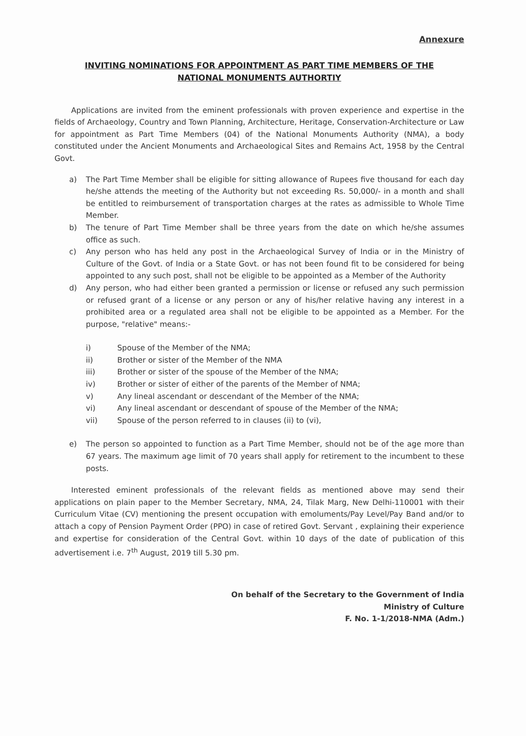Annexure
INVITING NOMINATIONS FOR APPOINTMENT AS PART TIME MEMBERS OF THE
NATIONAL MONUMENTS AUTHORTIY
Applications are invited from the eminent professionals with proven experience and expertise in the fields of Archaeology, Country and Town Planning, Architecture, Heritage, Conservation-Architecture or Law for appointment as Part Time Members (04) of the National Monuments Authority (NMA), a body constituted under the Ancient Monuments and Archaeological Sites and Remains Act, 1958 by the Central Govt.
a) The Part Time Member shall be eligible for sitting allowance of Rupees five thousand for each day he/she attends the meeting of the Authority but not exceeding Rs. 50,000/- in a month and shall be entitled to reimbursement of transportation charges at the rates as admissible to Whole Time Member.
b) The tenure of Part Time Member shall be three years from the date on which he/she assumes office as such.
c) Any person who has held any post in the Archaeological Survey of India or in the Ministry of Culture of the Govt. of India or a State Govt. or has not been found fit to be considered for being appointed to any such post, shall not be eligible to be appointed as a Member of the Authority
d) Any person, who had either been granted a permission or license or refused any such permission or refused grant of a license or any person or any of his/her relative having any interest in a prohibited area or a regulated area shall not be eligible to be appointed as a Member. For the purpose, "relative" means:-
i) Spouse of the Member of the NMA;
ii) Brother or sister of the Member of the NMA
iii) Brother or sister of the spouse of the Member of the NMA;
iv) Brother or sister of either of the parents of the Member of NMA;
v) Any lineal ascendant or descendant of the Member of the NMA;
vi) Any lineal ascendant or descendant of spouse of the Member of the NMA;
vii) Spouse of the person referred to in clauses (ii) to (vi),
e) The person so appointed to function as a Part Time Member, should not be of the age more than 67 years. The maximum age limit of 70 years shall apply for retirement to the incumbent to these posts.
Interested eminent professionals of the relevant fields as mentioned above may send their applications on plain paper to the Member Secretary, NMA, 24, Tilak Marg, New Delhi-110001 with their Curriculum Vitae (CV) mentioning the present occupation with emoluments/Pay Level/Pay Band and/or to attach a copy of Pension Payment Order (PPO) in case of retired Govt. Servant , explaining their experience and expertise for consideration of the Central Govt. within 10 days of the date of publication of this advertisement i.e. 7<sup>th</sup> August, 2019 till 5.30 pm.
On behalf of the Secretary to the Government of India
Ministry of Culture
F. No. 1-1/2018-NMA (Adm.)